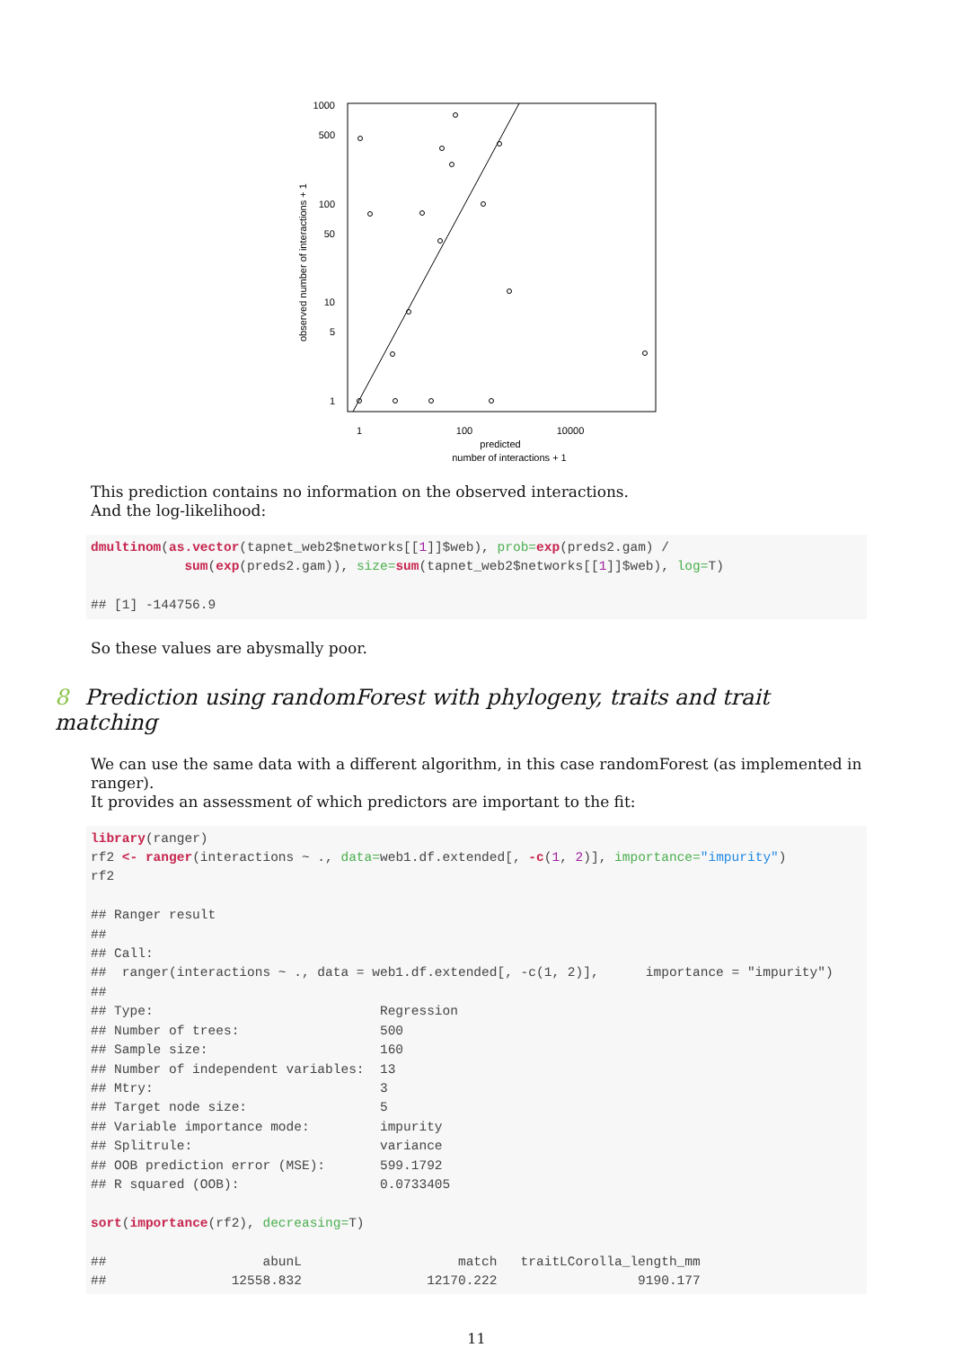1000
500
100
50
10
5
1
1
100
10000
predicted
number of interactions + 1
observed number of interactions + 1
This prediction contains no information on the observed interactions.
And the log-likelihood:
dmultinom(as.vector(tapnet_web2$networks[[1]]$web), prob=exp(preds2.gam) /
            sum(exp(preds2.gam)), size=sum(tapnet_web2$networks[[1]]$web), log=T)

## [1] -144756.9
So these values are abysmally poor.
8 Prediction using randomForest with phylogeny, traits and trait matching
We can use the same data with a different algorithm, in this case randomForest (as implemented in ranger).
It provides an assessment of which predictors are important to the fit:
library(ranger)
rf2 <- ranger(interactions ~ ., data=web1.df.extended[, -c(1, 2)], importance="impurity")
rf2

## Ranger result
##
## Call:
##  ranger(interactions ~ ., data = web1.df.extended[, -c(1, 2)],      importance = "impurity")
##
## Type:                             Regression
## Number of trees:                  500
## Sample size:                      160
## Number of independent variables:  13
## Mtry:                             3
## Target node size:                 5
## Variable importance mode:         impurity
## Splitrule:                        variance
## OOB prediction error (MSE):       599.1792
## R squared (OOB):                  0.0733405

sort(importance(rf2), decreasing=T)

##                    abunL                    match   traitLCorolla_length_mm
##                12558.832                12170.222                  9190.177
11